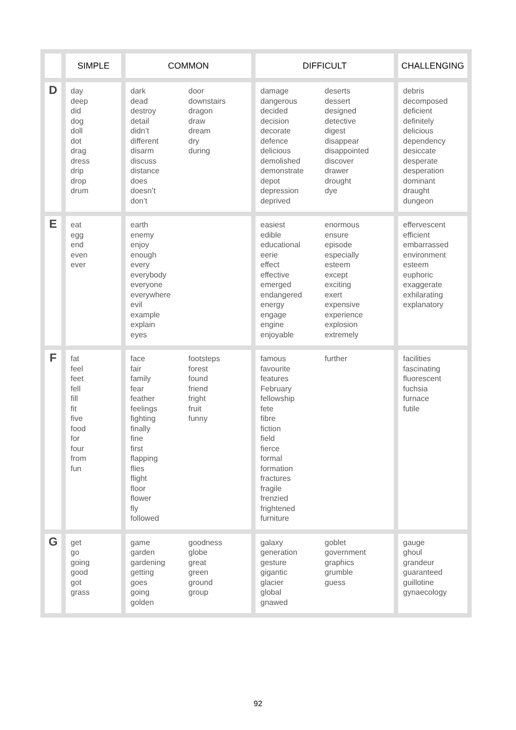| | SIMPLE | COMMON | DIFFICULT | CHALLENGING |
| --- | --- | --- | --- | --- |
| D | day deep did dog doll dot drag dress drip drop drum | dark dead destroy detail didn’t different disarm discuss distance does doesn’t don’t door downstairs dragon draw dream dry during | damage dangerous decided decision decorate defence delicious demolished demonstrate depot depression deprived deserts dessert designed detective digest disappear disappointed discover drawer drought dye | debris decomposed deficient definitely delicious dependency desiccate desperate desperation dominant draught dungeon |
| E | eat egg end even ever | earth enemy enjoy enough every everybody everyone everywhere evil example explain eyes | easiest edible educational eerie effect effective emerged endangered energy engage engine enjoyable enormous ensure episode especially esteem except exciting exert expensive experience explosion extremely | effervescent efficient embarrassed environment esteem euphoric exaggerate exhilarating explanatory |
| F | fat feel feet fell fill fit five food for four from fun | face fair family fear feather feelings fighting finally fine first flapping flies flight floor flower fly followed footsteps forest found friend fright fruit funny | famous favourite features February fellowship fete fibre fiction field fierce formal formation fractures fragile frenzied frightened furniture further | facilities fascinating fluorescent fuchsia furnace futile |
| G | get go going good got grass | game garden gardening getting goes going golden goodness globe great green ground group | galaxy generation gesture gigantic glacier global gnawed goblet government graphics grumble guess | gauge ghoul grandeur guaranteed guillotine gynaecology |
92